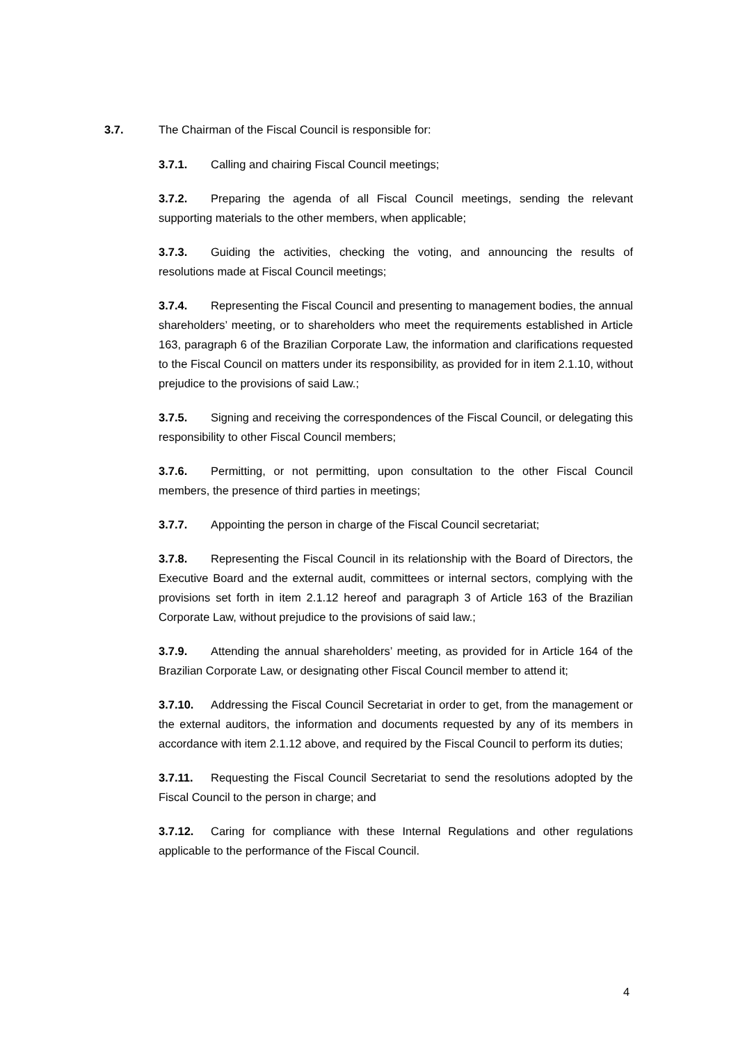3.7. The Chairman of the Fiscal Council is responsible for:
3.7.1. Calling and chairing Fiscal Council meetings;
3.7.2. Preparing the agenda of all Fiscal Council meetings, sending the relevant supporting materials to the other members, when applicable;
3.7.3. Guiding the activities, checking the voting, and announcing the results of resolutions made at Fiscal Council meetings;
3.7.4. Representing the Fiscal Council and presenting to management bodies, the annual shareholders’ meeting, or to shareholders who meet the requirements established in Article 163, paragraph 6 of the Brazilian Corporate Law, the information and clarifications requested to the Fiscal Council on matters under its responsibility, as provided for in item 2.1.10, without prejudice to the provisions of said Law.;
3.7.5. Signing and receiving the correspondences of the Fiscal Council, or delegating this responsibility to other Fiscal Council members;
3.7.6. Permitting, or not permitting, upon consultation to the other Fiscal Council members, the presence of third parties in meetings;
3.7.7. Appointing the person in charge of the Fiscal Council secretariat;
3.7.8. Representing the Fiscal Council in its relationship with the Board of Directors, the Executive Board and the external audit, committees or internal sectors, complying with the provisions set forth in item 2.1.12 hereof and paragraph 3 of Article 163 of the Brazilian Corporate Law, without prejudice to the provisions of said law.;
3.7.9. Attending the annual shareholders’ meeting, as provided for in Article 164 of the Brazilian Corporate Law, or designating other Fiscal Council member to attend it;
3.7.10. Addressing the Fiscal Council Secretariat in order to get, from the management or the external auditors, the information and documents requested by any of its members in accordance with item 2.1.12 above, and required by the Fiscal Council to perform its duties;
3.7.11. Requesting the Fiscal Council Secretariat to send the resolutions adopted by the Fiscal Council to the person in charge; and
3.7.12. Caring for compliance with these Internal Regulations and other regulations applicable to the performance of the Fiscal Council.
4